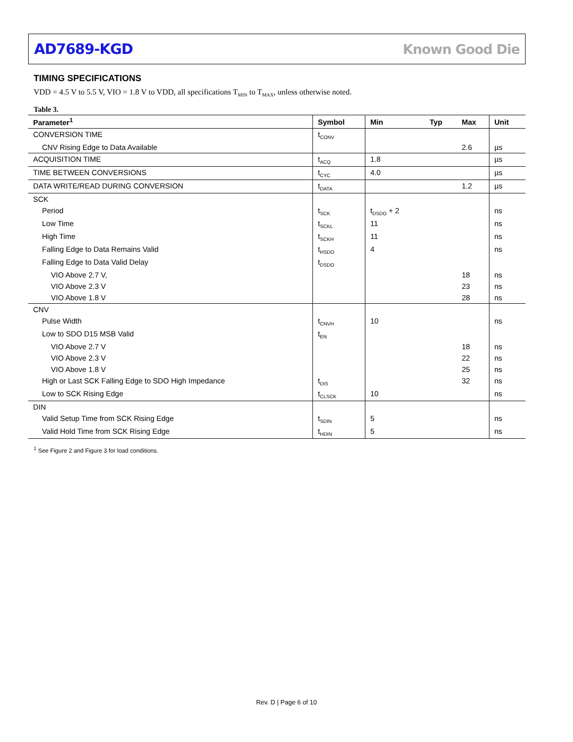AD7689-KGD Known Good Die
TIMING SPECIFICATIONS
VDD = 4.5 V to 5.5 V, VIO = 1.8 V to VDD, all specifications T<sub>MIN</sub> to T<sub>MAX</sub>, unless otherwise noted.
Table 3.
| Parameter<sup>1</sup> | Symbol | Min | Typ | Max | Unit |
| --- | --- | --- | --- | --- | --- |
| CONVERSION TIME | t<sub>CONV</sub> | | | | |
| CNV Rising Edge to Data Available | | | | 2.6 | µs |
| ACQUISITION TIME | t<sub>ACQ</sub> | 1.8 | | | µs |
| TIME BETWEEN CONVERSIONS | t<sub>CYC</sub> | 4.0 | | | µs |
| DATA WRITE/READ DURING CONVERSION | t<sub>DATA</sub> | | | 1.2 | µs |
| SCK | | | | | |
| Period | t<sub>SCK</sub> | t<sub>DSDO</sub> + 2 | | | ns |
| Low Time | t<sub>SCKL</sub> | 11 | | | ns |
| High Time | t<sub>SCKH</sub> | 11 | | | ns |
| Falling Edge to Data Remains Valid | t<sub>HSDO</sub> | 4 | | | ns |
| Falling Edge to Data Valid Delay | t<sub>DSDO</sub> | | | | |
| VIO Above 2.7 V, | | | | 18 | ns |
| VIO Above 2.3 V | | | | 23 | ns |
| VIO Above 1.8 V | | | | 28 | ns |
| CNV | | | | | |
| Pulse Width | t<sub>CNVH</sub> | 10 | | | ns |
| Low to SDO D15 MSB Valid | t<sub>EN</sub> | | | | |
| VIO Above 2.7 V | | | | 18 | ns |
| VIO Above 2.3 V | | | | 22 | ns |
| VIO Above 1.8 V | | | | 25 | ns |
| High or Last SCK Falling Edge to SDO High Impedance | t<sub>DIS</sub> | | | 32 | ns |
| Low to SCK Rising Edge | t<sub>CLSCK</sub> | 10 | | | ns |
| DIN | | | | | |
| Valid Setup Time from SCK Rising Edge | t<sub>SDIN</sub> | 5 | | | ns |
| Valid Hold Time from SCK Rising Edge | t<sub>HDIN</sub> | 5 | | | ns |
<sup>1</sup> See Figure 2 and Figure 3 for load conditions.
Rev. D | Page 6 of 10